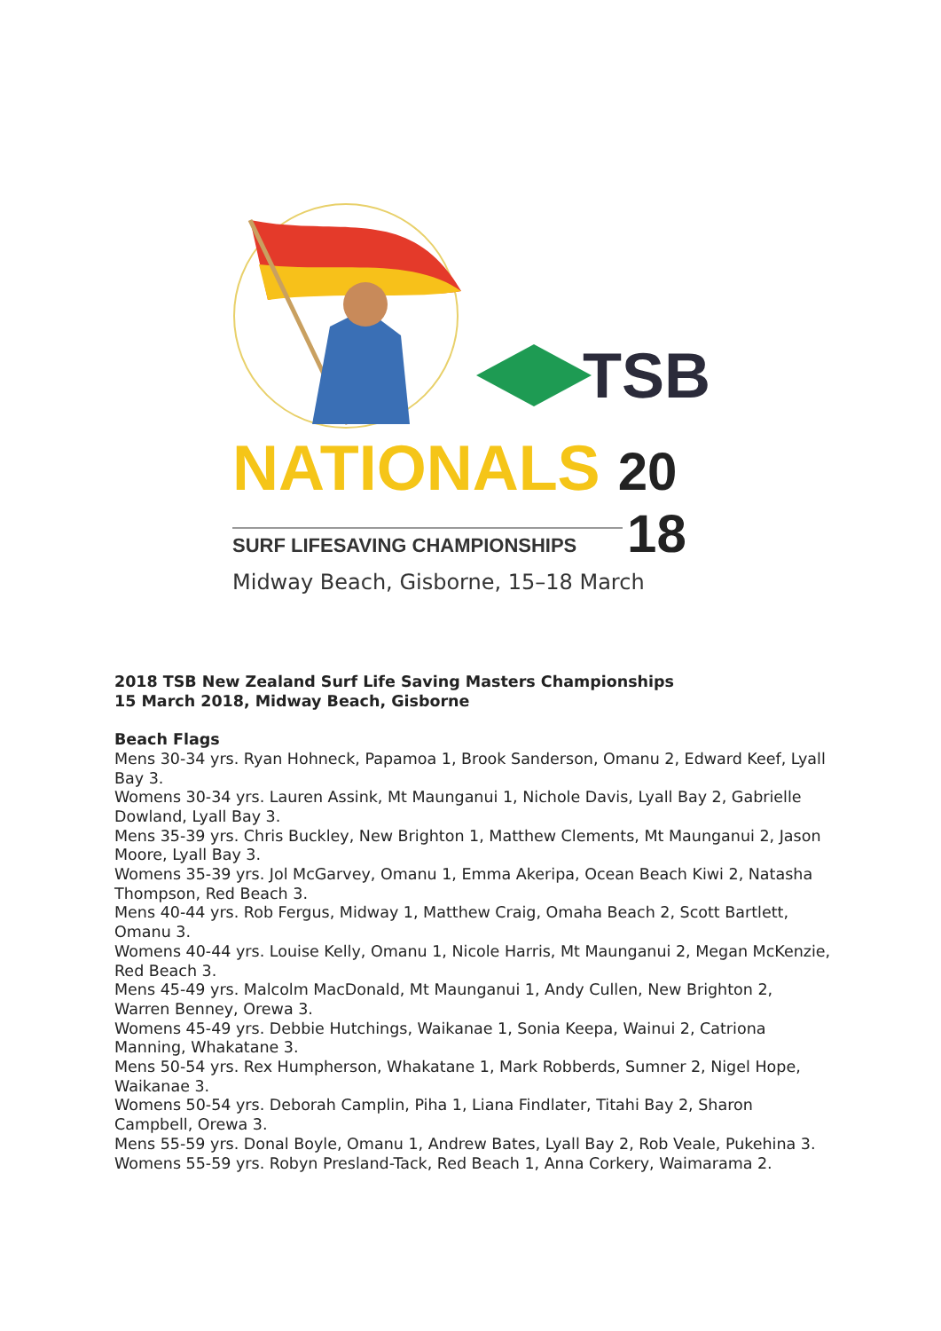TSB
NATIONALS 20
SURF LIFESAVING CHAMPIONSHIPS
18
Midway Beach, Gisborne, 15–18 March
2018 TSB New Zealand Surf Life Saving Masters Championships
15 March 2018, Midway Beach, Gisborne
Beach Flags
Mens 30-34 yrs. Ryan Hohneck, Papamoa 1, Brook Sanderson, Omanu 2, Edward Keef, Lyall Bay 3.
Womens 30-34 yrs. Lauren Assink, Mt Maunganui 1, Nichole Davis, Lyall Bay 2, Gabrielle Dowland, Lyall Bay 3.
Mens 35-39 yrs. Chris Buckley, New Brighton 1, Matthew Clements, Mt Maunganui 2, Jason Moore, Lyall Bay 3.
Womens 35-39 yrs. Jol McGarvey, Omanu 1, Emma Akeripa, Ocean Beach Kiwi 2, Natasha Thompson, Red Beach 3.
Mens 40-44 yrs. Rob Fergus, Midway 1, Matthew Craig, Omaha Beach 2, Scott Bartlett, Omanu 3.
Womens 40-44 yrs. Louise Kelly, Omanu 1, Nicole Harris, Mt Maunganui 2, Megan McKenzie, Red Beach 3.
Mens 45-49 yrs. Malcolm MacDonald, Mt Maunganui 1, Andy Cullen, New Brighton 2, Warren Benney, Orewa 3.
Womens 45-49 yrs. Debbie Hutchings, Waikanae 1, Sonia Keepa, Wainui 2, Catriona Manning, Whakatane 3.
Mens 50-54 yrs. Rex Humpherson, Whakatane 1, Mark Robberds, Sumner 2, Nigel Hope, Waikanae 3.
Womens 50-54 yrs. Deborah Camplin, Piha 1, Liana Findlater, Titahi Bay 2, Sharon Campbell, Orewa 3.
Mens 55-59 yrs. Donal Boyle, Omanu 1, Andrew Bates, Lyall Bay 2, Rob Veale, Pukehina 3.
Womens 55-59 yrs. Robyn Presland-Tack, Red Beach 1, Anna Corkery, Waimarama 2.